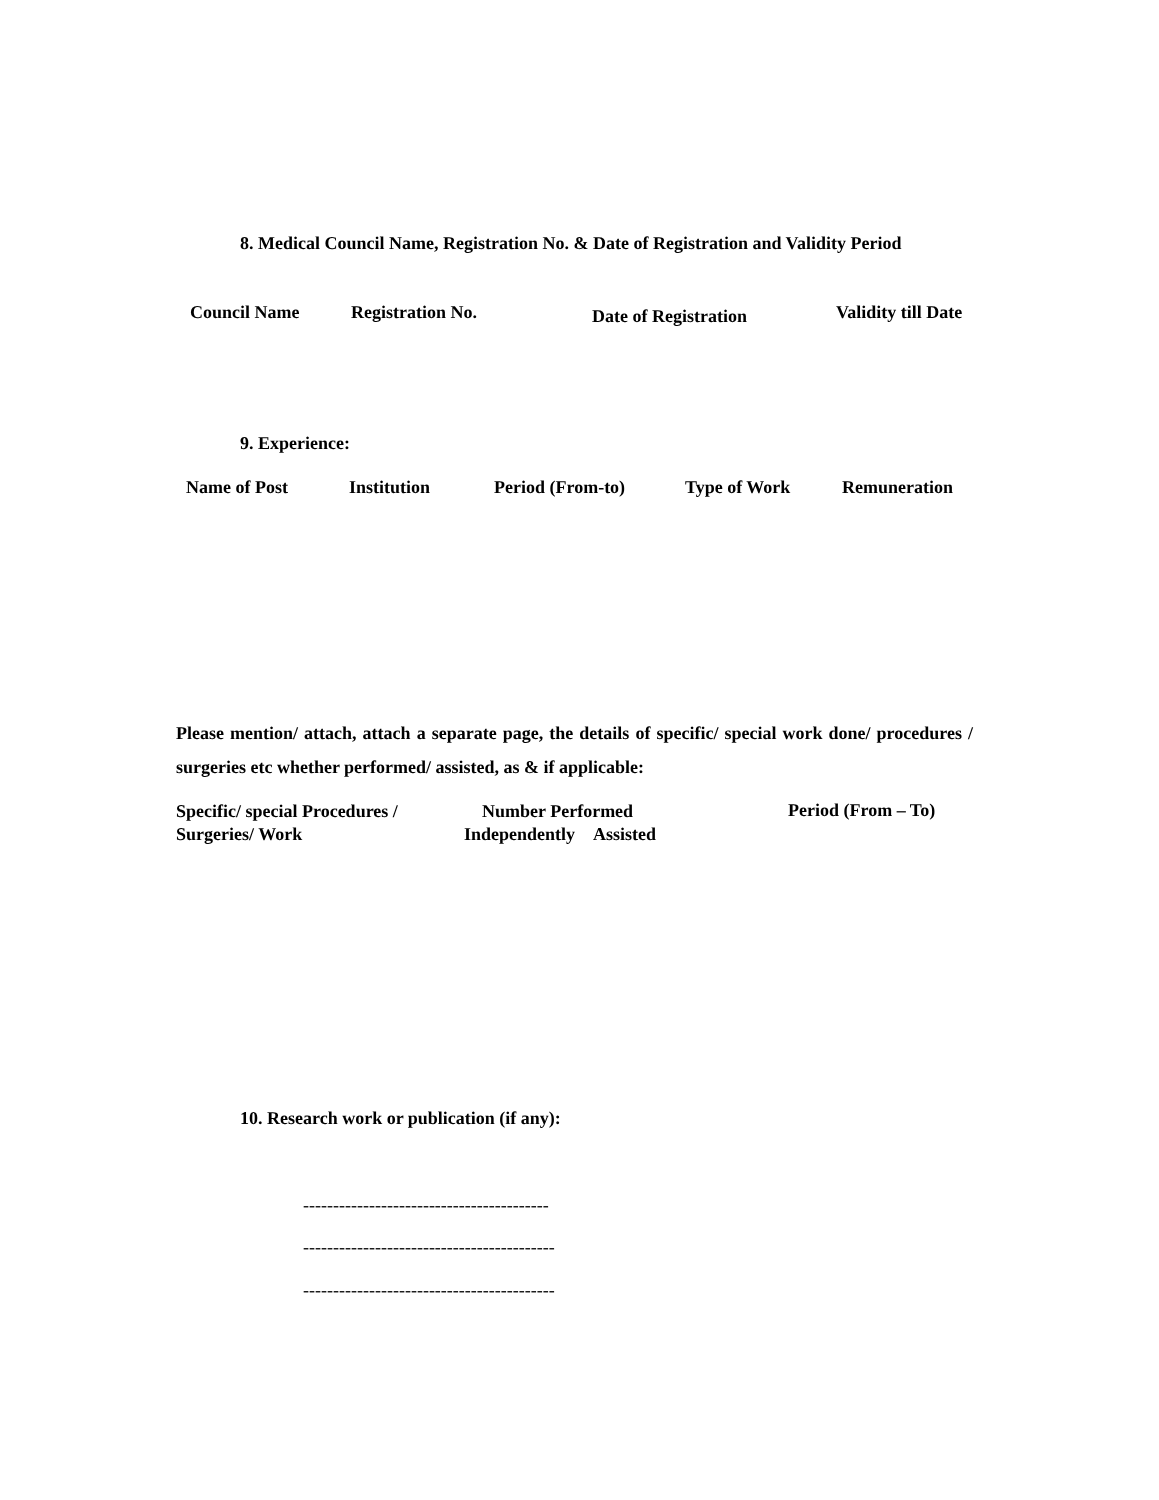8. Medical Council Name, Registration No. & Date of Registration and Validity Period
Council Name Registration No. Date of Registration Validity till Date
9. Experience:
Name of Post Institution Period (From-to) Type of Work Remuneration
Please mention/ attach, attach a separate page, the details of specific/ special work done/ procedures / surgeries etc whether performed/ assisted, as & if applicable:
Specific/ special Procedures /
Surgeries/ Work Number Performed
Independently Assisted Period (From – To)
10. Research work or publication (if any):
-----------------------------------------
------------------------------------------
------------------------------------------